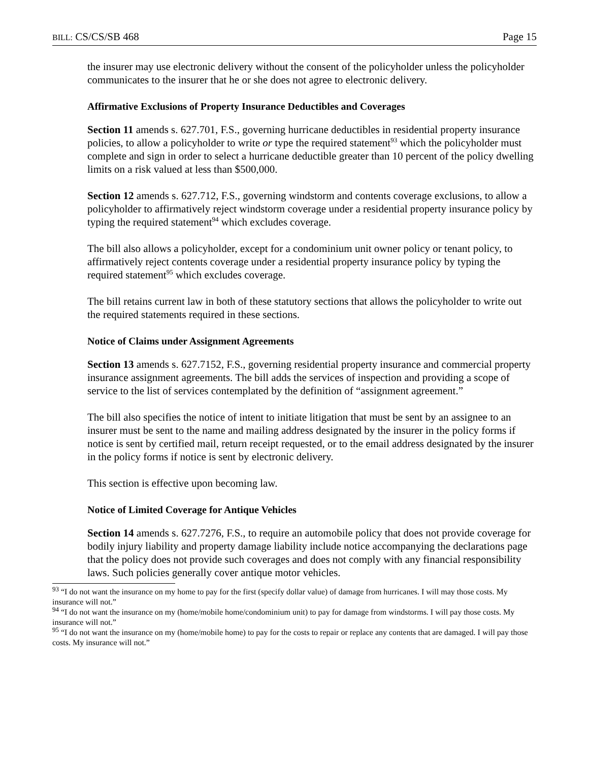BILL: CS/CS/SB 468 Page 15
the insurer may use electronic delivery without the consent of the policyholder unless the policyholder communicates to the insurer that he or she does not agree to electronic delivery.
Affirmative Exclusions of Property Insurance Deductibles and Coverages
Section 11 amends s. 627.701, F.S., governing hurricane deductibles in residential property insurance policies, to allow a policyholder to write or type the required statement<sup>93</sup> which the policyholder must complete and sign in order to select a hurricane deductible greater than 10 percent of the policy dwelling limits on a risk valued at less than $500,000.
Section 12 amends s. 627.712, F.S., governing windstorm and contents coverage exclusions, to allow a policyholder to affirmatively reject windstorm coverage under a residential property insurance policy by typing the required statement<sup>94</sup> which excludes coverage.
The bill also allows a policyholder, except for a condominium unit owner policy or tenant policy, to affirmatively reject contents coverage under a residential property insurance policy by typing the required statement<sup>95</sup> which excludes coverage.
The bill retains current law in both of these statutory sections that allows the policyholder to write out the required statements required in these sections.
Notice of Claims under Assignment Agreements
Section 13 amends s. 627.7152, F.S., governing residential property insurance and commercial property insurance assignment agreements. The bill adds the services of inspection and providing a scope of service to the list of services contemplated by the definition of “assignment agreement.”
The bill also specifies the notice of intent to initiate litigation that must be sent by an assignee to an insurer must be sent to the name and mailing address designated by the insurer in the policy forms if notice is sent by certified mail, return receipt requested, or to the email address designated by the insurer in the policy forms if notice is sent by electronic delivery.
This section is effective upon becoming law.
Notice of Limited Coverage for Antique Vehicles
Section 14 amends s. 627.7276, F.S., to require an automobile policy that does not provide coverage for bodily injury liability and property damage liability include notice accompanying the declarations page that the policy does not provide such coverages and does not comply with any financial responsibility laws. Such policies generally cover antique motor vehicles.
<sup>93</sup> “I do not want the insurance on my home to pay for the first (specify dollar value) of damage from hurricanes. I will may those costs. My insurance will not.”
<sup>94</sup> “I do not want the insurance on my (home/mobile home/condominium unit) to pay for damage from windstorms. I will pay those costs. My insurance will not.”
<sup>95</sup> “I do not want the insurance on my (home/mobile home) to pay for the costs to repair or replace any contents that are damaged. I will pay those costs. My insurance will not.”